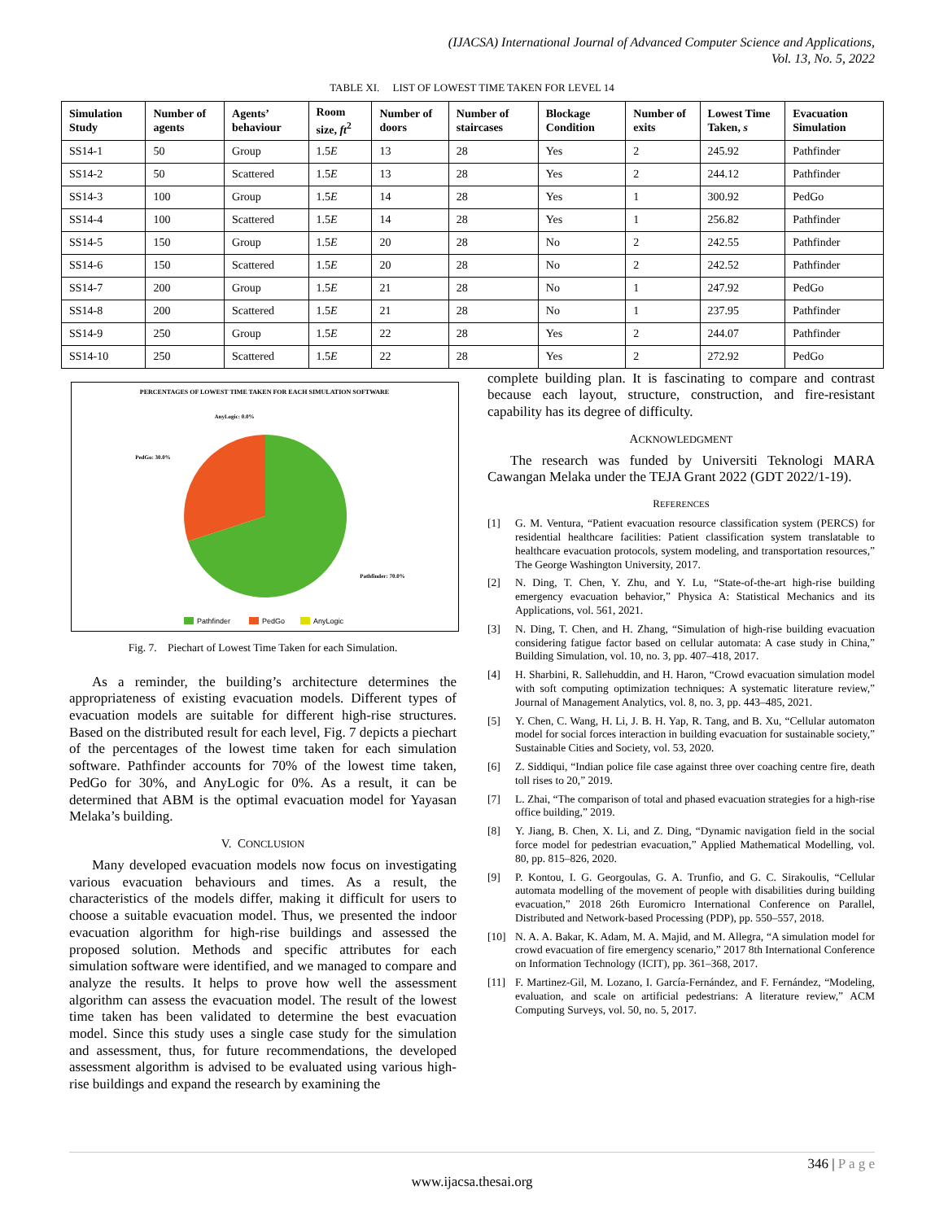(IJACSA) International Journal of Advanced Computer Science and Applications,
Vol. 13, No. 5, 2022
TABLE XI. LIST OF LOWEST TIME TAKEN FOR LEVEL 14
| Simulation Study | Number of agents | Agents’ behaviour | Room size, ft<sup>2</sup> | Number of doors | Number of staircases | Blockage Condition | Number of exits | Lowest Time Taken, s | Evacuation Simulation |
| --- | --- | --- | --- | --- | --- | --- | --- | --- | --- |
| SS14-1 | 50 | Group | 1.5 E | 13 | 28 | Yes | 2 | 245.92 | Pathfinder |
| SS14-2 | 50 | Scattered | 1.5 E | 13 | 28 | Yes | 2 | 244.12 | Pathfinder |
| SS14-3 | 100 | Group | 1.5 E | 14 | 28 | Yes | 1 | 300.92 | PedGo |
| SS14-4 | 100 | Scattered | 1.5 E | 14 | 28 | Yes | 1 | 256.82 | Pathfinder |
| SS14-5 | 150 | Group | 1.5 E | 20 | 28 | No | 2 | 242.55 | Pathfinder |
| SS14-6 | 150 | Scattered | 1.5 E | 20 | 28 | No | 2 | 242.52 | Pathfinder |
| SS14-7 | 200 | Group | 1.5 E | 21 | 28 | No | 1 | 247.92 | PedGo |
| SS14-8 | 200 | Scattered | 1.5 E | 21 | 28 | No | 1 | 237.95 | Pathfinder |
| SS14-9 | 250 | Group | 1.5 E | 22 | 28 | Yes | 2 | 244.07 | Pathfinder |
| SS14-10 | 250 | Scattered | 1.5 E | 22 | 28 | Yes | 2 | 272.92 | PedGo |
PERCENTAGES OF LOWEST TIME TAKEN FOR EACH SIMULATION SOFTWARE
AnyLogic: 0.0%
PedGo: 30.0%
Pathfinder: 70.0%
Pathfinder
PedGo
AnyLogic
Fig. 7. Piechart of Lowest Time Taken for each Simulation.
As a reminder, the building’s architecture determines the appropriateness of existing evacuation models. Different types of evacuation models are suitable for different high-rise structures. Based on the distributed result for each level, Fig. 7 depicts a piechart of the percentages of the lowest time taken for each simulation software. Pathfinder accounts for 70% of the lowest time taken, PedGo for 30%, and AnyLogic for 0%. As a result, it can be determined that ABM is the optimal evacuation model for Yayasan Melaka’s building.
V. CONCLUSION
Many developed evacuation models now focus on investigating various evacuation behaviours and times. As a result, the characteristics of the models differ, making it difficult for users to choose a suitable evacuation model. Thus, we presented the indoor evacuation algorithm for high-rise buildings and assessed the proposed solution. Methods and specific attributes for each simulation software were identified, and we managed to compare and analyze the results. It helps to prove how well the assessment algorithm can assess the evacuation model. The result of the lowest time taken has been validated to determine the best evacuation model. Since this study uses a single case study for the simulation and assessment, thus, for future recommendations, the developed assessment algorithm is advised to be evaluated using various high-rise buildings and expand the research by examining the
complete building plan. It is fascinating to compare and contrast because each layout, structure, construction, and fire-resistant capability has its degree of difficulty.
ACKNOWLEDGMENT
The research was funded by Universiti Teknologi MARA Cawangan Melaka under the TEJA Grant 2022 (GDT 2022/1-19).
REFERENCES
[1] G. M. Ventura, “Patient evacuation resource classification system (PERCS) for residential healthcare facilities: Patient classification system translatable to healthcare evacuation protocols, system modeling, and transportation resources,” The George Washington University, 2017.
[2] N. Ding, T. Chen, Y. Zhu, and Y. Lu, “State-of-the-art high-rise building emergency evacuation behavior,” Physica A: Statistical Mechanics and its Applications, vol. 561, 2021.
[3] N. Ding, T. Chen, and H. Zhang, “Simulation of high-rise building evacuation considering fatigue factor based on cellular automata: A case study in China,” Building Simulation, vol. 10, no. 3, pp. 407–418, 2017.
[4] H. Sharbini, R. Sallehuddin, and H. Haron, “Crowd evacuation simulation model with soft computing optimization techniques: A systematic literature review,” Journal of Management Analytics, vol. 8, no. 3, pp. 443–485, 2021.
[5] Y. Chen, C. Wang, H. Li, J. B. H. Yap, R. Tang, and B. Xu, “Cellular automaton model for social forces interaction in building evacuation for sustainable society,” Sustainable Cities and Society, vol. 53, 2020.
[6] Z. Siddiqui, “Indian police file case against three over coaching centre fire, death toll rises to 20,” 2019.
[7] L. Zhai, “The comparison of total and phased evacuation strategies for a high-rise office building,” 2019.
[8] Y. Jiang, B. Chen, X. Li, and Z. Ding, “Dynamic navigation field in the social force model for pedestrian evacuation,” Applied Mathematical Modelling, vol. 80, pp. 815–826, 2020.
[9] P. Kontou, I. G. Georgoulas, G. A. Trunfio, and G. C. Sirakoulis, “Cellular automata modelling of the movement of people with disabilities during building evacuation,” 2018 26th Euromicro International Conference on Parallel, Distributed and Network-based Processing (PDP), pp. 550–557, 2018.
[10] N. A. A. Bakar, K. Adam, M. A. Majid, and M. Allegra, “A simulation model for crowd evacuation of fire emergency scenario,” 2017 8th International Conference on Information Technology (ICIT), pp. 361–368, 2017.
[11] F. Martinez-Gil, M. Lozano, I. García-Fernández, and F. Fernández, “Modeling, evaluation, and scale on artificial pedestrians: A literature review,” ACM Computing Surveys, vol. 50, no. 5, 2017.
346 | P a g e
www.ijacsa.thesai.org